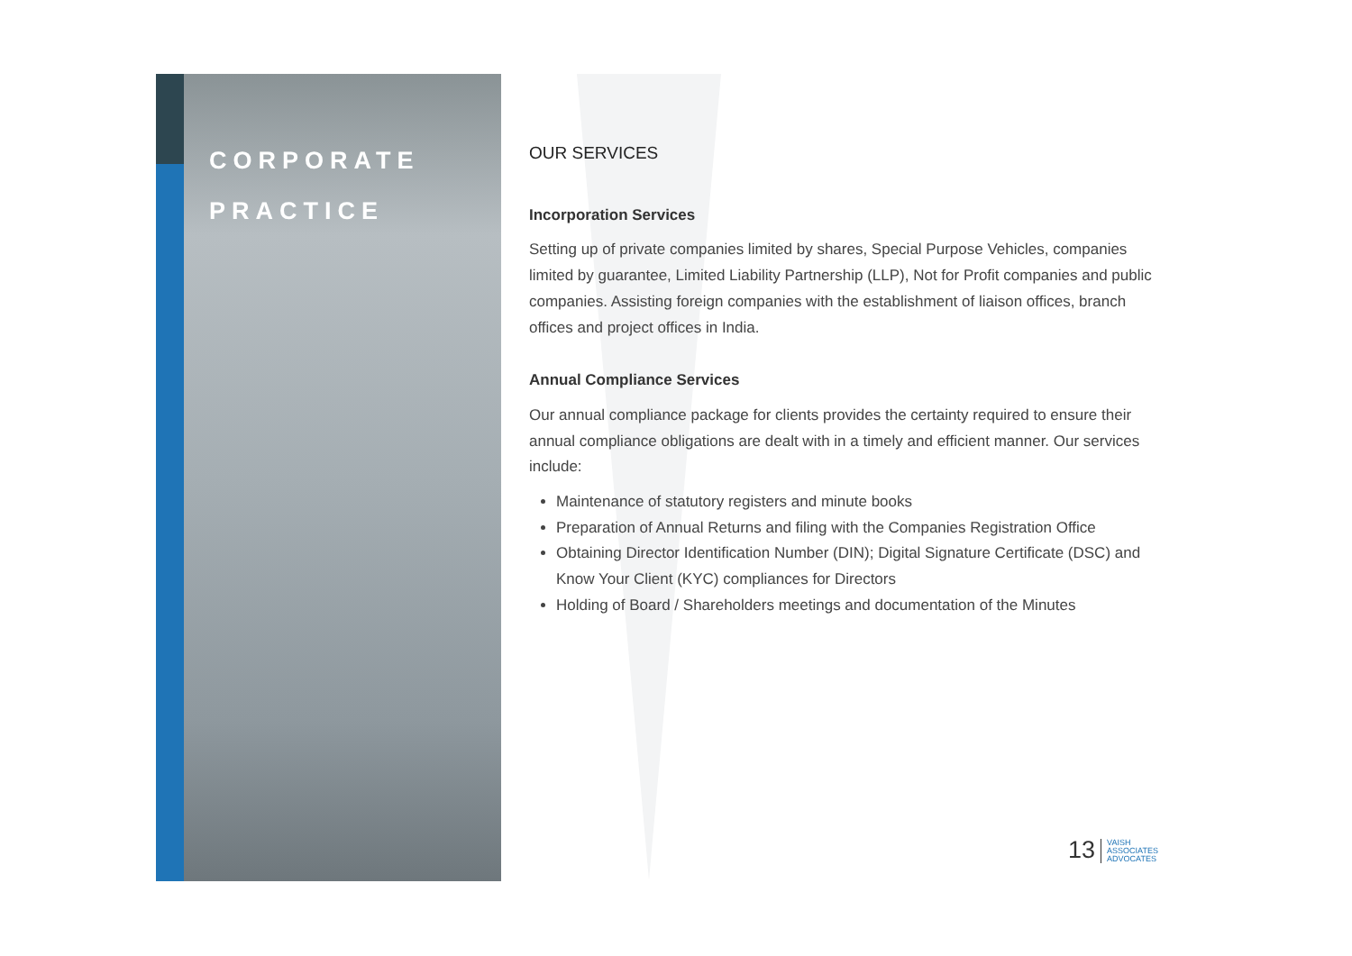CORPORATE
PRACTICE
OUR SERVICES
Incorporation Services
Setting up of private companies limited by shares, Special Purpose Vehicles, companies limited by guarantee, Limited Liability Partnership (LLP), Not for Profit companies and public companies. Assisting foreign companies with the establishment of liaison offices, branch offices and project offices in India.
Annual Compliance Services
Our annual compliance package for clients provides the certainty required to ensure their annual compliance obligations are dealt with in a timely and efficient manner. Our services include:
Maintenance of statutory registers and minute books
Preparation of Annual Returns and filing with the Companies Registration Office
Obtaining Director Identification Number (DIN); Digital Signature Certificate (DSC) and Know Your Client (KYC) compliances for Directors
Holding of Board / Shareholders meetings and documentation of the Minutes
13 VAISH
ASSOCIATES
ADVOCATES